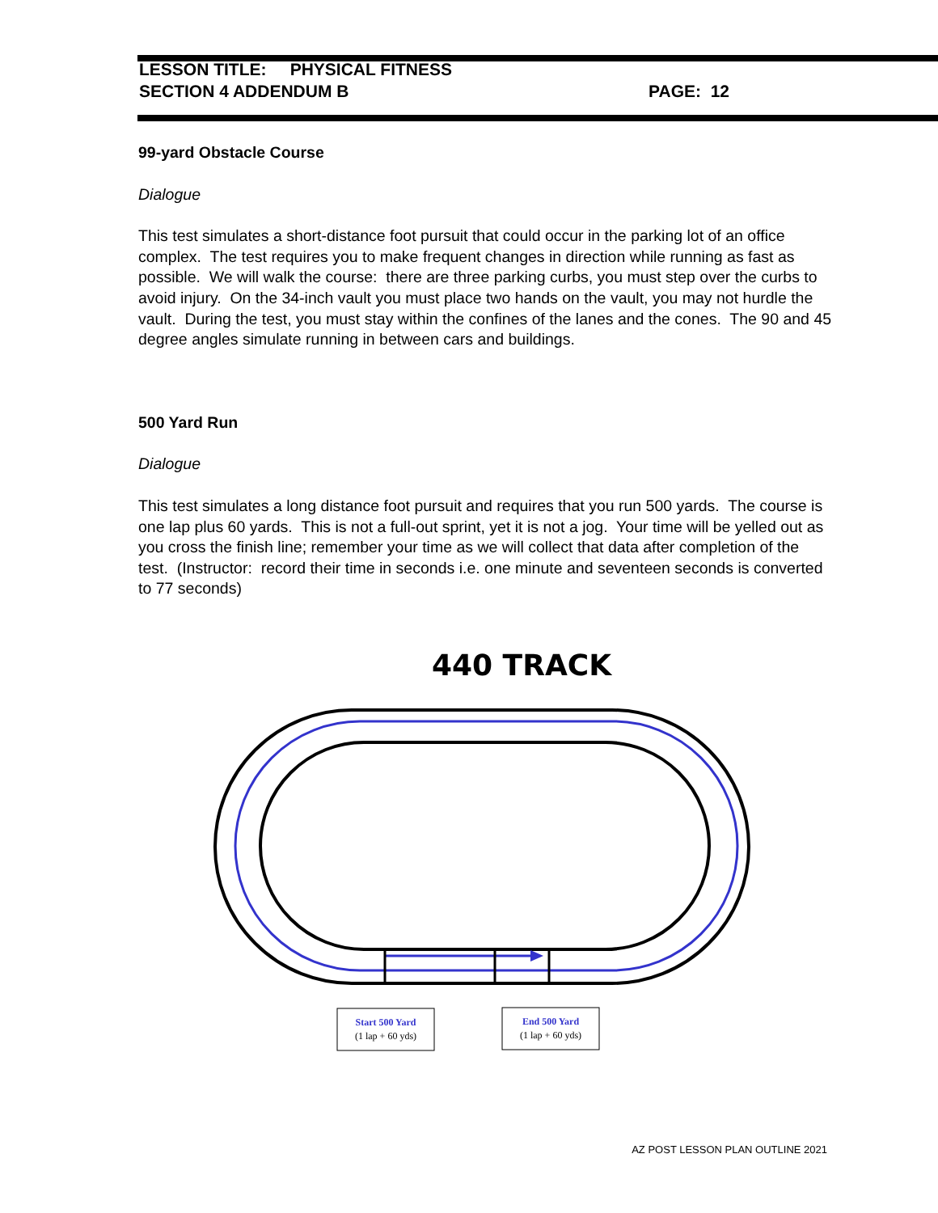LESSON TITLE: PHYSICAL FITNESS
SECTION 4 ADDENDUM B PAGE: 12
99-yard Obstacle Course
Dialogue
This test simulates a short-distance foot pursuit that could occur in the parking lot of an office complex. The test requires you to make frequent changes in direction while running as fast as possible. We will walk the course: there are three parking curbs, you must step over the curbs to avoid injury. On the 34-inch vault you must place two hands on the vault, you may not hurdle the vault. During the test, you must stay within the confines of the lanes and the cones. The 90 and 45 degree angles simulate running in between cars and buildings.
500 Yard Run
Dialogue
This test simulates a long distance foot pursuit and requires that you run 500 yards. The course is one lap plus 60 yards. This is not a full-out sprint, yet it is not a jog. Your time will be yelled out as you cross the finish line; remember your time as we will collect that data after completion of the test. (Instructor: record their time in seconds i.e. one minute and seventeen seconds is converted to 77 seconds)
440 TRACK
Start 500 Yard
(1 lap + 60 yds)
End 500 Yard
(1 lap + 60 yds)
AZ POST LESSON PLAN OUTLINE 2021